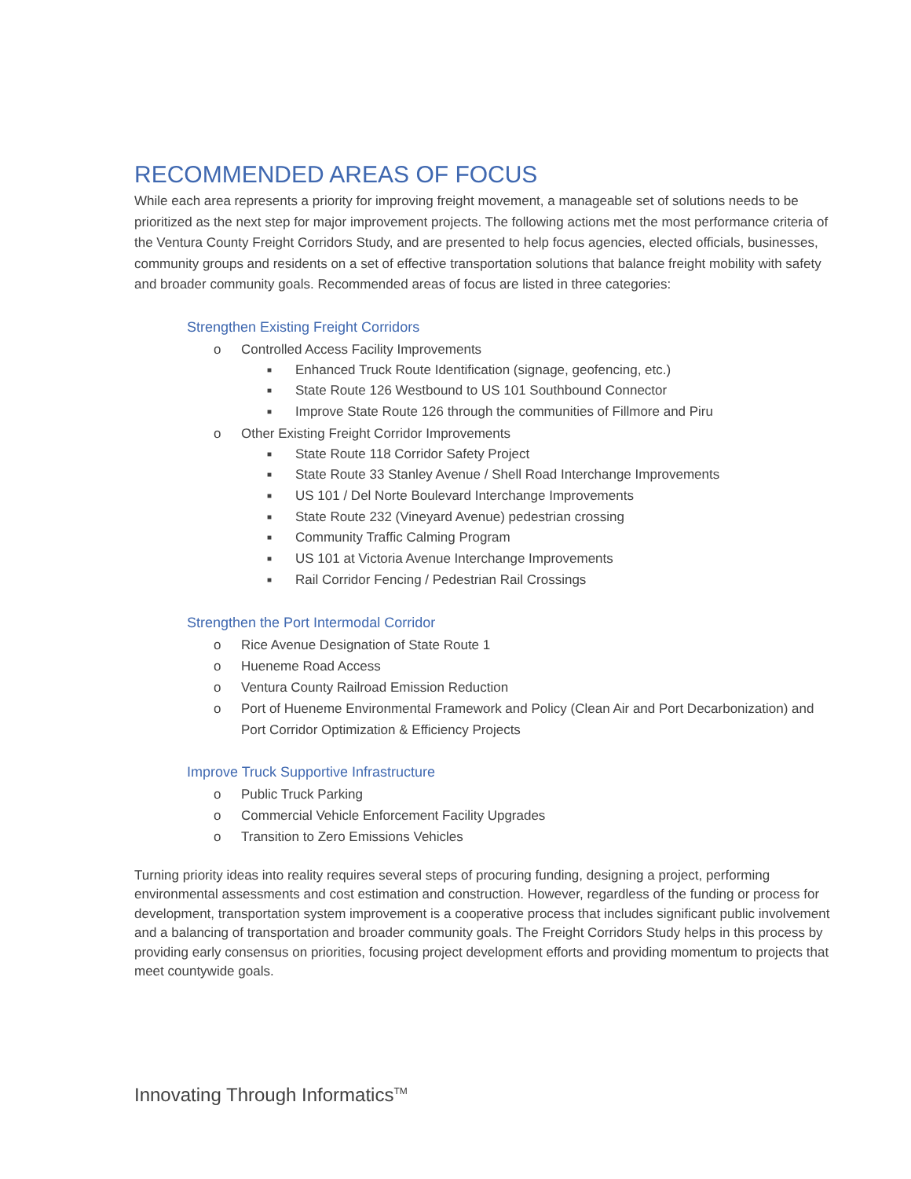RECOMMENDED AREAS OF FOCUS
While each area represents a priority for improving freight movement, a manageable set of solutions needs to be prioritized as the next step for major improvement projects. The following actions met the most performance criteria of the Ventura County Freight Corridors Study, and are presented to help focus agencies, elected officials, businesses, community groups and residents on a set of effective transportation solutions that balance freight mobility with safety and broader community goals. Recommended areas of focus are listed in three categories:
Strengthen Existing Freight Corridors
o Controlled Access Facility Improvements
■ Enhanced Truck Route Identification (signage, geofencing, etc.)
■ State Route 126 Westbound to US 101 Southbound Connector
■ Improve State Route 126 through the communities of Fillmore and Piru
o Other Existing Freight Corridor Improvements
■ State Route 118 Corridor Safety Project
■ State Route 33 Stanley Avenue / Shell Road Interchange Improvements
■ US 101 / Del Norte Boulevard Interchange Improvements
■ State Route 232 (Vineyard Avenue) pedestrian crossing
■ Community Traffic Calming Program
■ US 101 at Victoria Avenue Interchange Improvements
■ Rail Corridor Fencing / Pedestrian Rail Crossings
Strengthen the Port Intermodal Corridor
o Rice Avenue Designation of State Route 1
o Hueneme Road Access
o Ventura County Railroad Emission Reduction
o Port of Hueneme Environmental Framework and Policy (Clean Air and Port Decarbonization) and Port Corridor Optimization & Efficiency Projects
Improve Truck Supportive Infrastructure
o Public Truck Parking
o Commercial Vehicle Enforcement Facility Upgrades
o Transition to Zero Emissions Vehicles
Turning priority ideas into reality requires several steps of procuring funding, designing a project, performing environmental assessments and cost estimation and construction. However, regardless of the funding or process for development, transportation system improvement is a cooperative process that includes significant public involvement and a balancing of transportation and broader community goals. The Freight Corridors Study helps in this process by providing early consensus on priorities, focusing project development efforts and providing momentum to projects that meet countywide goals.
Innovating Through Informatics<sup>TM</sup>